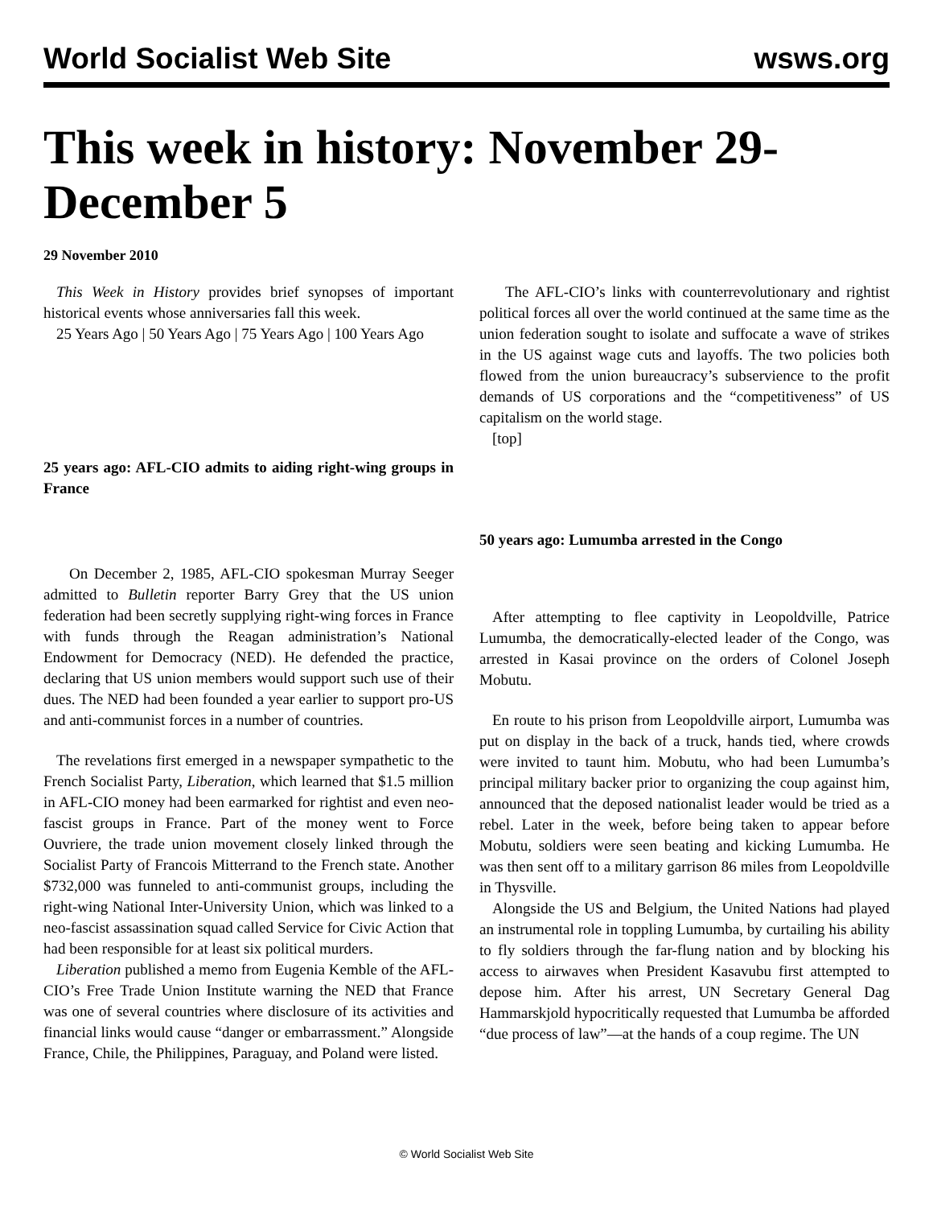World Socialist Web Site wsws.org
This week in history: November 29-December 5
29 November 2010
This Week in History provides brief synopses of important historical events whose anniversaries fall this week.
25 Years Ago | 50 Years Ago | 75 Years Ago | 100 Years Ago
25 years ago: AFL-CIO admits to aiding right-wing groups in France
On December 2, 1985, AFL-CIO spokesman Murray Seeger admitted to Bulletin reporter Barry Grey that the US union federation had been secretly supplying right-wing forces in France with funds through the Reagan administration’s National Endowment for Democracy (NED). He defended the practice, declaring that US union members would support such use of their dues. The NED had been founded a year earlier to support pro-US and anti-communist forces in a number of countries.
The revelations first emerged in a newspaper sympathetic to the French Socialist Party, Liberation, which learned that $1.5 million in AFL-CIO money had been earmarked for rightist and even neo-fascist groups in France. Part of the money went to Force Ouvriere, the trade union movement closely linked through the Socialist Party of Francois Mitterrand to the French state. Another $732,000 was funneled to anti-communist groups, including the right-wing National Inter-University Union, which was linked to a neo-fascist assassination squad called Service for Civic Action that had been responsible for at least six political murders.
Liberation published a memo from Eugenia Kemble of the AFL-CIO’s Free Trade Union Institute warning the NED that France was one of several countries where disclosure of its activities and financial links would cause “danger or embarrassment.” Alongside France, Chile, the Philippines, Paraguay, and Poland were listed.
The AFL-CIO’s links with counterrevolutionary and rightist political forces all over the world continued at the same time as the union federation sought to isolate and suffocate a wave of strikes in the US against wage cuts and layoffs. The two policies both flowed from the union bureaucracy’s subservience to the profit demands of US corporations and the “competitiveness” of US capitalism on the world stage.
[top]
50 years ago: Lumumba arrested in the Congo
After attempting to flee captivity in Leopoldville, Patrice Lumumba, the democratically-elected leader of the Congo, was arrested in Kasai province on the orders of Colonel Joseph Mobutu.
En route to his prison from Leopoldville airport, Lumumba was put on display in the back of a truck, hands tied, where crowds were invited to taunt him. Mobutu, who had been Lumumba’s principal military backer prior to organizing the coup against him, announced that the deposed nationalist leader would be tried as a rebel. Later in the week, before being taken to appear before Mobutu, soldiers were seen beating and kicking Lumumba. He was then sent off to a military garrison 86 miles from Leopoldville in Thysville.
Alongside the US and Belgium, the United Nations had played an instrumental role in toppling Lumumba, by curtailing his ability to fly soldiers through the far-flung nation and by blocking his access to airwaves when President Kasavubu first attempted to depose him. After his arrest, UN Secretary General Dag Hammarskjold hypocritically requested that Lumumba be afforded “due process of law”—at the hands of a coup regime. The UN
© World Socialist Web Site